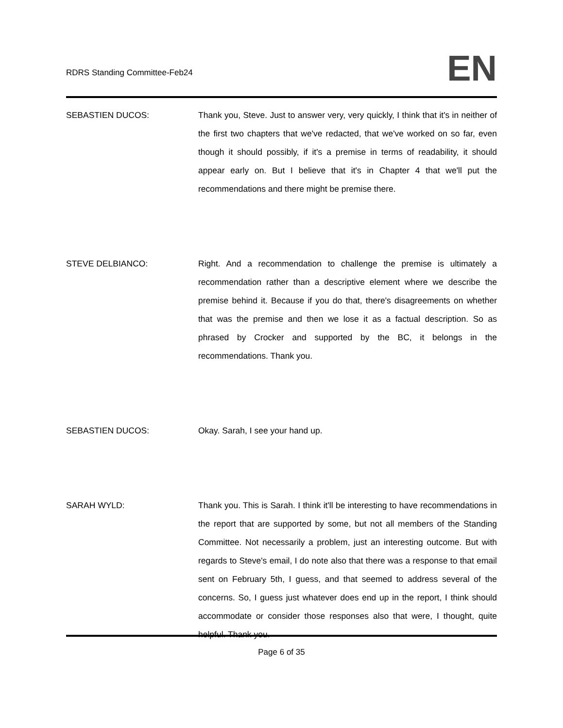RDRS Standing Committee-Feb24
EN
SEBASTIEN DUCOS: Thank you, Steve. Just to answer very, very quickly, I think that it's in neither of the first two chapters that we've redacted, that we've worked on so far, even though it should possibly, if it's a premise in terms of readability, it should appear early on. But I believe that it's in Chapter 4 that we'll put the recommendations and there might be premise there.
STEVE DELBIANCO: Right. And a recommendation to challenge the premise is ultimately a recommendation rather than a descriptive element where we describe the premise behind it. Because if you do that, there's disagreements on whether that was the premise and then we lose it as a factual description. So as phrased by Crocker and supported by the BC, it belongs in the recommendations. Thank you.
SEBASTIEN DUCOS: Okay. Sarah, I see your hand up.
SARAH WYLD: Thank you. This is Sarah. I think it'll be interesting to have recommendations in the report that are supported by some, but not all members of the Standing Committee. Not necessarily a problem, just an interesting outcome. But with regards to Steve's email, I do note also that there was a response to that email sent on February 5th, I guess, and that seemed to address several of the concerns. So, I guess just whatever does end up in the report, I think should accommodate or consider those responses also that were, I thought, quite helpful. Thank you.
Page 6 of 35